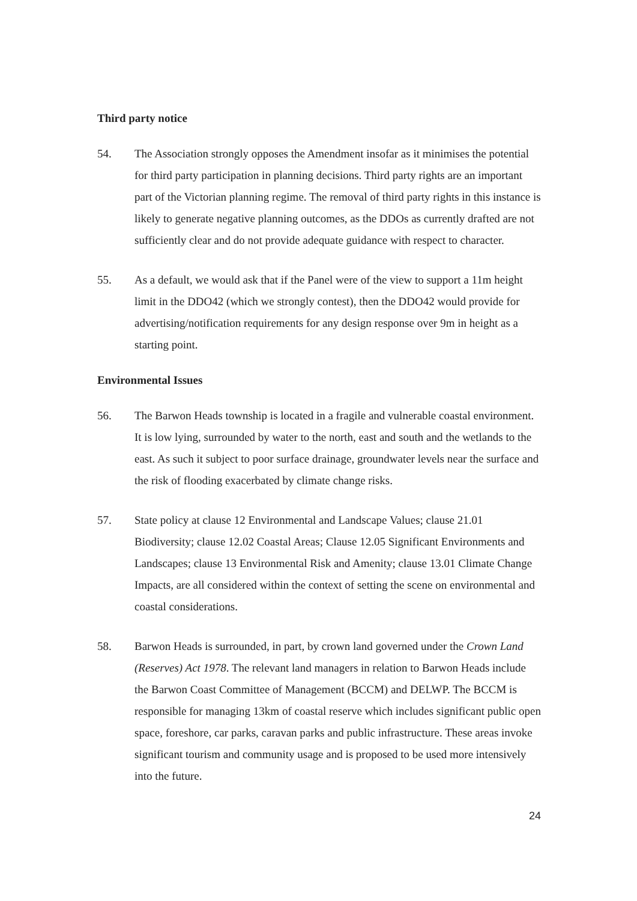Third party notice
54. The Association strongly opposes the Amendment insofar as it minimises the potential for third party participation in planning decisions. Third party rights are an important part of the Victorian planning regime. The removal of third party rights in this instance is likely to generate negative planning outcomes, as the DDOs as currently drafted are not sufficiently clear and do not provide adequate guidance with respect to character.
55. As a default, we would ask that if the Panel were of the view to support a 11m height limit in the DDO42 (which we strongly contest), then the DDO42 would provide for advertising/notification requirements for any design response over 9m in height as a starting point.
Environmental Issues
56. The Barwon Heads township is located in a fragile and vulnerable coastal environment. It is low lying, surrounded by water to the north, east and south and the wetlands to the east. As such it subject to poor surface drainage, groundwater levels near the surface and the risk of flooding exacerbated by climate change risks.
57. State policy at clause 12 Environmental and Landscape Values; clause 21.01 Biodiversity; clause 12.02 Coastal Areas; Clause 12.05 Significant Environments and Landscapes; clause 13 Environmental Risk and Amenity; clause 13.01 Climate Change Impacts, are all considered within the context of setting the scene on environmental and coastal considerations.
58. Barwon Heads is surrounded, in part, by crown land governed under the Crown Land (Reserves) Act 1978. The relevant land managers in relation to Barwon Heads include the Barwon Coast Committee of Management (BCCM) and DELWP. The BCCM is responsible for managing 13km of coastal reserve which includes significant public open space, foreshore, car parks, caravan parks and public infrastructure. These areas invoke significant tourism and community usage and is proposed to be used more intensively into the future.
24